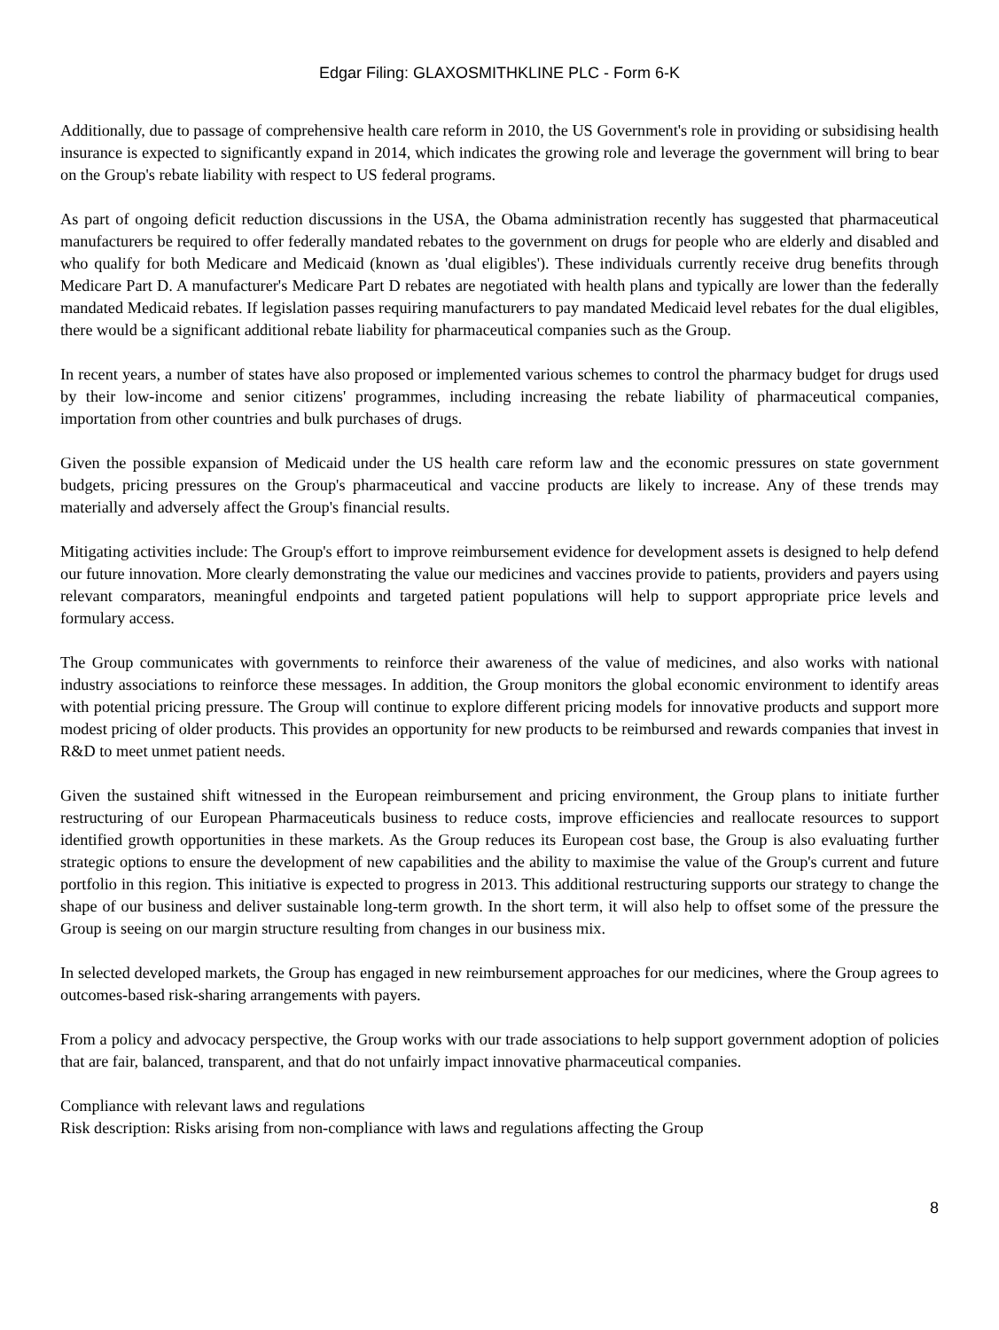Edgar Filing: GLAXOSMITHKLINE PLC - Form 6-K
Additionally, due to passage of comprehensive health care reform in 2010, the US Government's role in providing or subsidising health insurance is expected to significantly expand in 2014, which indicates the growing role and leverage the government will bring to bear on the Group's rebate liability with respect to US federal programs.
As part of ongoing deficit reduction discussions in the USA, the Obama administration recently has suggested that pharmaceutical manufacturers be required to offer federally mandated rebates to the government on drugs for people who are elderly and disabled and who qualify for both Medicare and Medicaid (known as 'dual eligibles'). These individuals currently receive drug benefits through Medicare Part D. A manufacturer's Medicare Part D rebates are negotiated with health plans and typically are lower than the federally mandated Medicaid rebates. If legislation passes requiring manufacturers to pay mandated Medicaid level rebates for the dual eligibles, there would be a significant additional rebate liability for pharmaceutical companies such as the Group.
In recent years, a number of states have also proposed or implemented various schemes to control the pharmacy budget for drugs used by their low-income and senior citizens' programmes, including increasing the rebate liability of pharmaceutical companies, importation from other countries and bulk purchases of drugs.
Given the possible expansion of Medicaid under the US health care reform law and the economic pressures on state government budgets, pricing pressures on the Group's pharmaceutical and vaccine products are likely to increase. Any of these trends may materially and adversely affect the Group's financial results.
Mitigating activities include: The Group's effort to improve reimbursement evidence for development assets is designed to help defend our future innovation. More clearly demonstrating the value our medicines and vaccines provide to patients, providers and payers using relevant comparators, meaningful endpoints and targeted patient populations will help to support appropriate price levels and formulary access.
The Group communicates with governments to reinforce their awareness of the value of medicines, and also works with national industry associations to reinforce these messages. In addition, the Group monitors the global economic environment to identify areas with potential pricing pressure. The Group will continue to explore different pricing models for innovative products and support more modest pricing of older products. This provides an opportunity for new products to be reimbursed and rewards companies that invest in R&D to meet unmet patient needs.
Given the sustained shift witnessed in the European reimbursement and pricing environment, the Group plans to initiate further restructuring of our European Pharmaceuticals business to reduce costs, improve efficiencies and reallocate resources to support identified growth opportunities in these markets. As the Group reduces its European cost base, the Group is also evaluating further strategic options to ensure the development of new capabilities and the ability to maximise the value of the Group's current and future portfolio in this region. This initiative is expected to progress in 2013. This additional restructuring supports our strategy to change the shape of our business and deliver sustainable long-term growth. In the short term, it will also help to offset some of the pressure the Group is seeing on our margin structure resulting from changes in our business mix.
In selected developed markets, the Group has engaged in new reimbursement approaches for our medicines, where the Group agrees to outcomes-based risk-sharing arrangements with payers.
From a policy and advocacy perspective, the Group works with our trade associations to help support government adoption of policies that are fair, balanced, transparent, and that do not unfairly impact innovative pharmaceutical companies.
Compliance with relevant laws and regulations
Risk description: Risks arising from non-compliance with laws and regulations affecting the Group
8